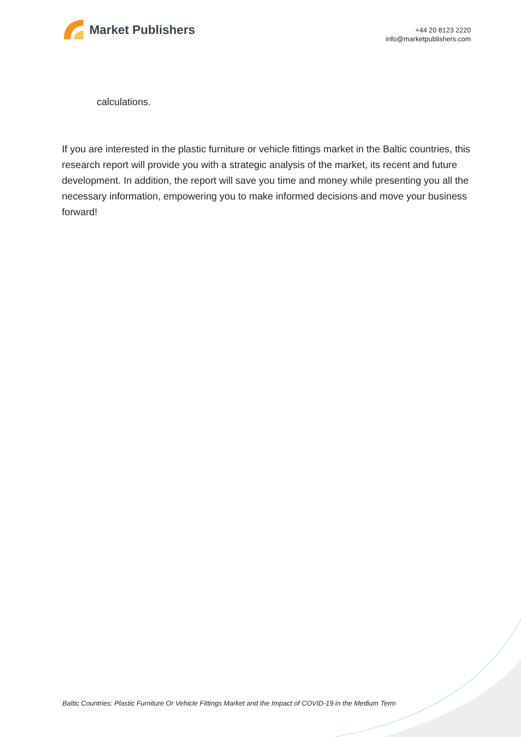Market Publishers
+44 20 8123 2220
info@marketpublishers.com
calculations.
If you are interested in the plastic furniture or vehicle fittings market in the Baltic countries, this research report will provide you with a strategic analysis of the market, its recent and future development. In addition, the report will save you time and money while presenting you all the necessary information, empowering you to make informed decisions and move your business forward!
Baltic Countries: Plastic Furniture Or Vehicle Fittings Market and the Impact of COVID-19 in the Medium Term